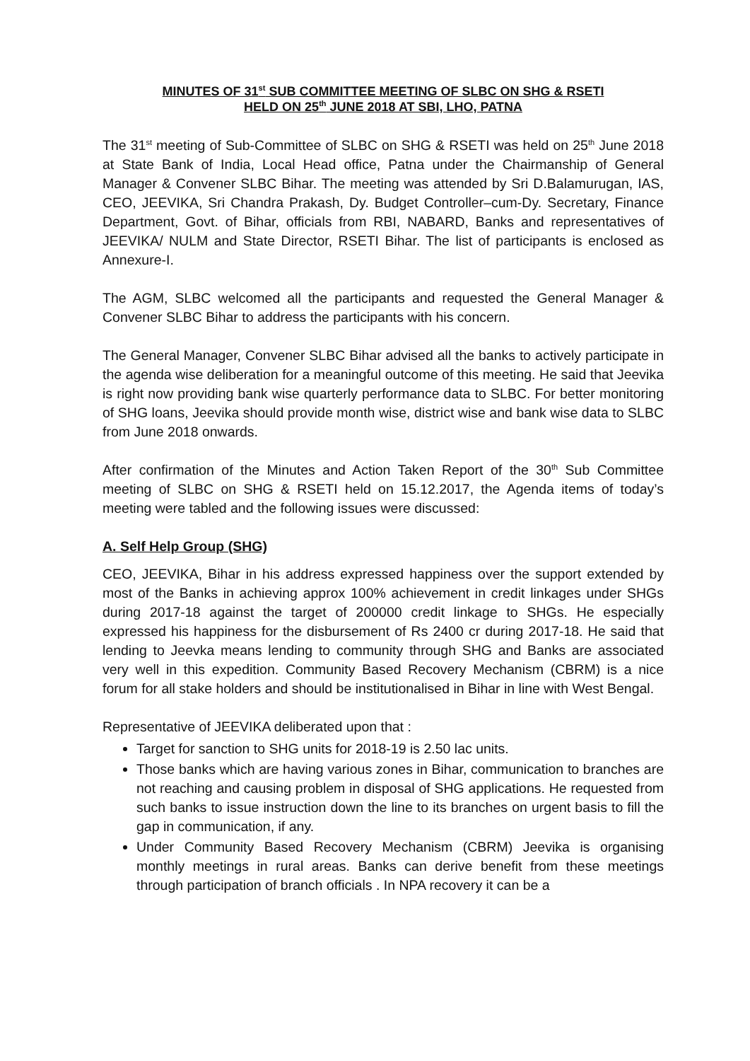MINUTES OF 31<sup>st</sup> SUB COMMITTEE MEETING OF SLBC ON SHG & RSETI
HELD ON 25<sup>th</sup> JUNE 2018 AT SBI, LHO, PATNA
The 31<sup>st</sup> meeting of Sub-Committee of SLBC on SHG & RSETI was held on 25<sup>th</sup> June 2018 at State Bank of India, Local Head office, Patna under the Chairmanship of General Manager & Convener SLBC Bihar. The meeting was attended by Sri D.Balamurugan, IAS, CEO, JEEVIKA, Sri Chandra Prakash, Dy. Budget Controller–cum-Dy. Secretary, Finance Department, Govt. of Bihar, officials from RBI, NABARD, Banks and representatives of JEEVIKA/ NULM and State Director, RSETI Bihar. The list of participants is enclosed as Annexure-I.
The AGM, SLBC welcomed all the participants and requested the General Manager & Convener SLBC Bihar to address the participants with his concern.
The General Manager, Convener SLBC Bihar advised all the banks to actively participate in the agenda wise deliberation for a meaningful outcome of this meeting. He said that Jeevika is right now providing bank wise quarterly performance data to SLBC. For better monitoring of SHG loans, Jeevika should provide month wise, district wise and bank wise data to SLBC from June 2018 onwards.
After confirmation of the Minutes and Action Taken Report of the 30<sup>th</sup> Sub Committee meeting of SLBC on SHG & RSETI held on 15.12.2017, the Agenda items of today’s meeting were tabled and the following issues were discussed:
A. Self Help Group (SHG)
CEO, JEEVIKA, Bihar in his address expressed happiness over the support extended by most of the Banks in achieving approx 100% achievement in credit linkages under SHGs during 2017-18 against the target of 200000 credit linkage to SHGs. He especially expressed his happiness for the disbursement of Rs 2400 cr during 2017-18. He said that lending to Jeevka means lending to community through SHG and Banks are associated very well in this expedition. Community Based Recovery Mechanism (CBRM) is a nice forum for all stake holders and should be institutionalised in Bihar in line with West Bengal.
Representative of JEEVIKA deliberated upon that :
Target for sanction to SHG units for 2018-19 is 2.50 lac units.
Those banks which are having various zones in Bihar, communication to branches are not reaching and causing problem in disposal of SHG applications. He requested from such banks to issue instruction down the line to its branches on urgent basis to fill the gap in communication, if any.
Under Community Based Recovery Mechanism (CBRM) Jeevika is organising monthly meetings in rural areas. Banks can derive benefit from these meetings through participation of branch officials . In NPA recovery it can be a